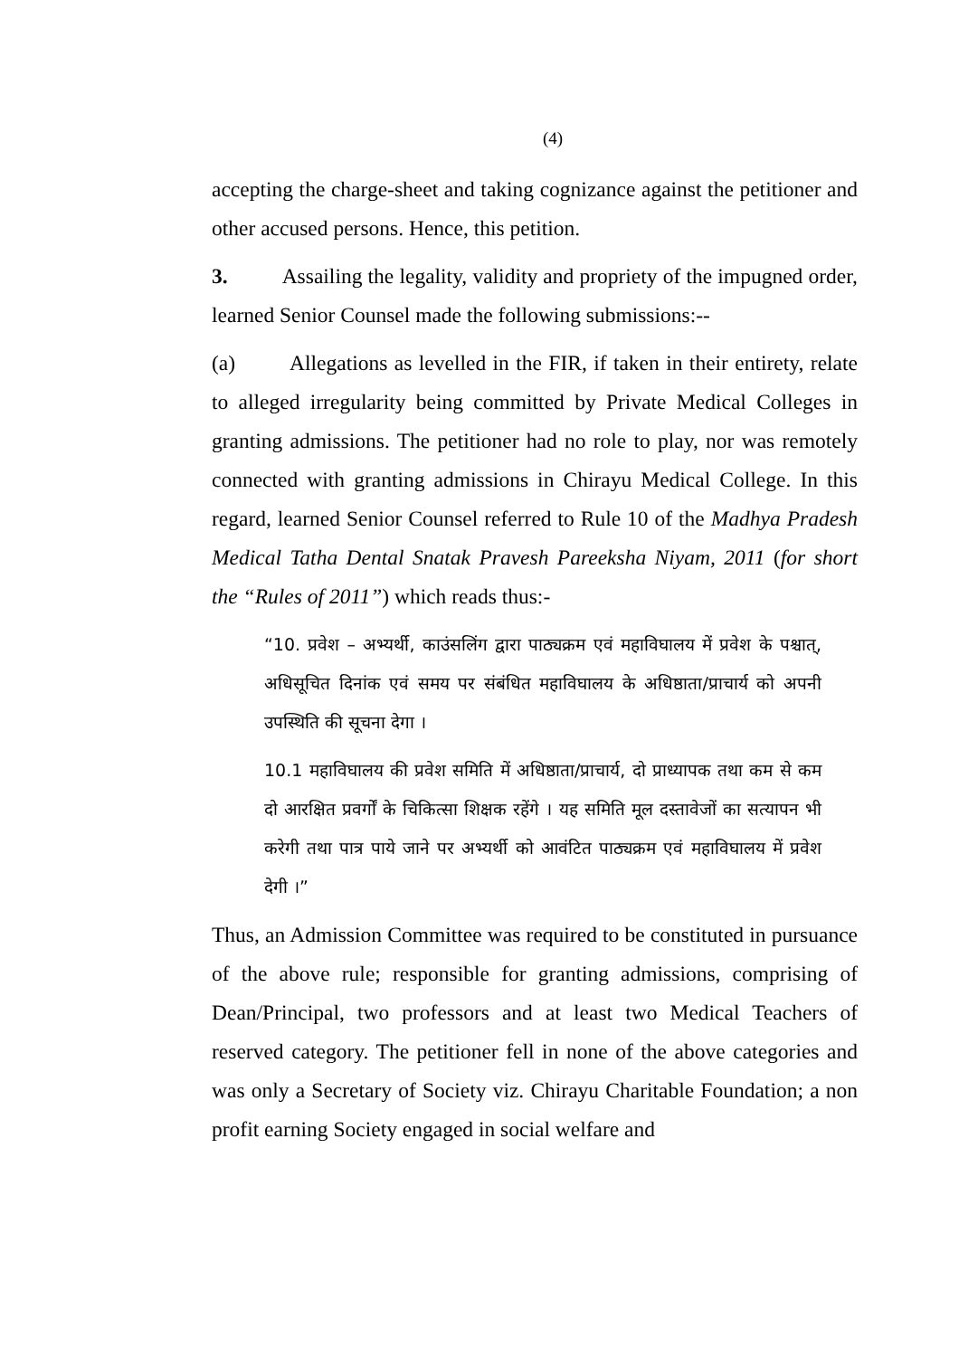(4)
accepting the charge-sheet and taking cognizance against the petitioner and other accused persons. Hence, this petition.
3. Assailing the legality, validity and propriety of the impugned order, learned Senior Counsel made the following submissions:--
(a) Allegations as levelled in the FIR, if taken in their entirety, relate to alleged irregularity being committed by Private Medical Colleges in granting admissions. The petitioner had no role to play, nor was remotely connected with granting admissions in Chirayu Medical College. In this regard, learned Senior Counsel referred to Rule 10 of the Madhya Pradesh Medical Tatha Dental Snatak Pravesh Pareeksha Niyam, 2011 (for short the “Rules of 2011”) which reads thus:-
“10. प्रवेश – अभ्यर्थी, काउंसलिंग द्वारा पाठ्यक्रम एवं महाविघालय में प्रवेश के पश्चात्, अधिसूचित दिनांक एवं समय पर संबंधित महाविघालय के अधिष्ठाता/प्राचार्य को अपनी उपस्थिति की सूचना देगा ।
10.1 महाविघालय की प्रवेश समिति में अधिष्ठाता/प्राचार्य, दो प्राध्यापक तथा कम से कम दो आरक्षित प्रवर्गों के चिकित्सा शिक्षक रहेंगे । यह समिति मूल दस्तावेजों का सत्यापन भी करेगी तथा पात्र पाये जाने पर अभ्यर्थी को आवंटित पाठ्यक्रम एवं महाविघालय में प्रवेश देगी ।”
Thus, an Admission Committee was required to be constituted in pursuance of the above rule; responsible for granting admissions, comprising of Dean/Principal, two professors and at least two Medical Teachers of reserved category. The petitioner fell in none of the above categories and was only a Secretary of Society viz. Chirayu Charitable Foundation; a non profit earning Society engaged in social welfare and